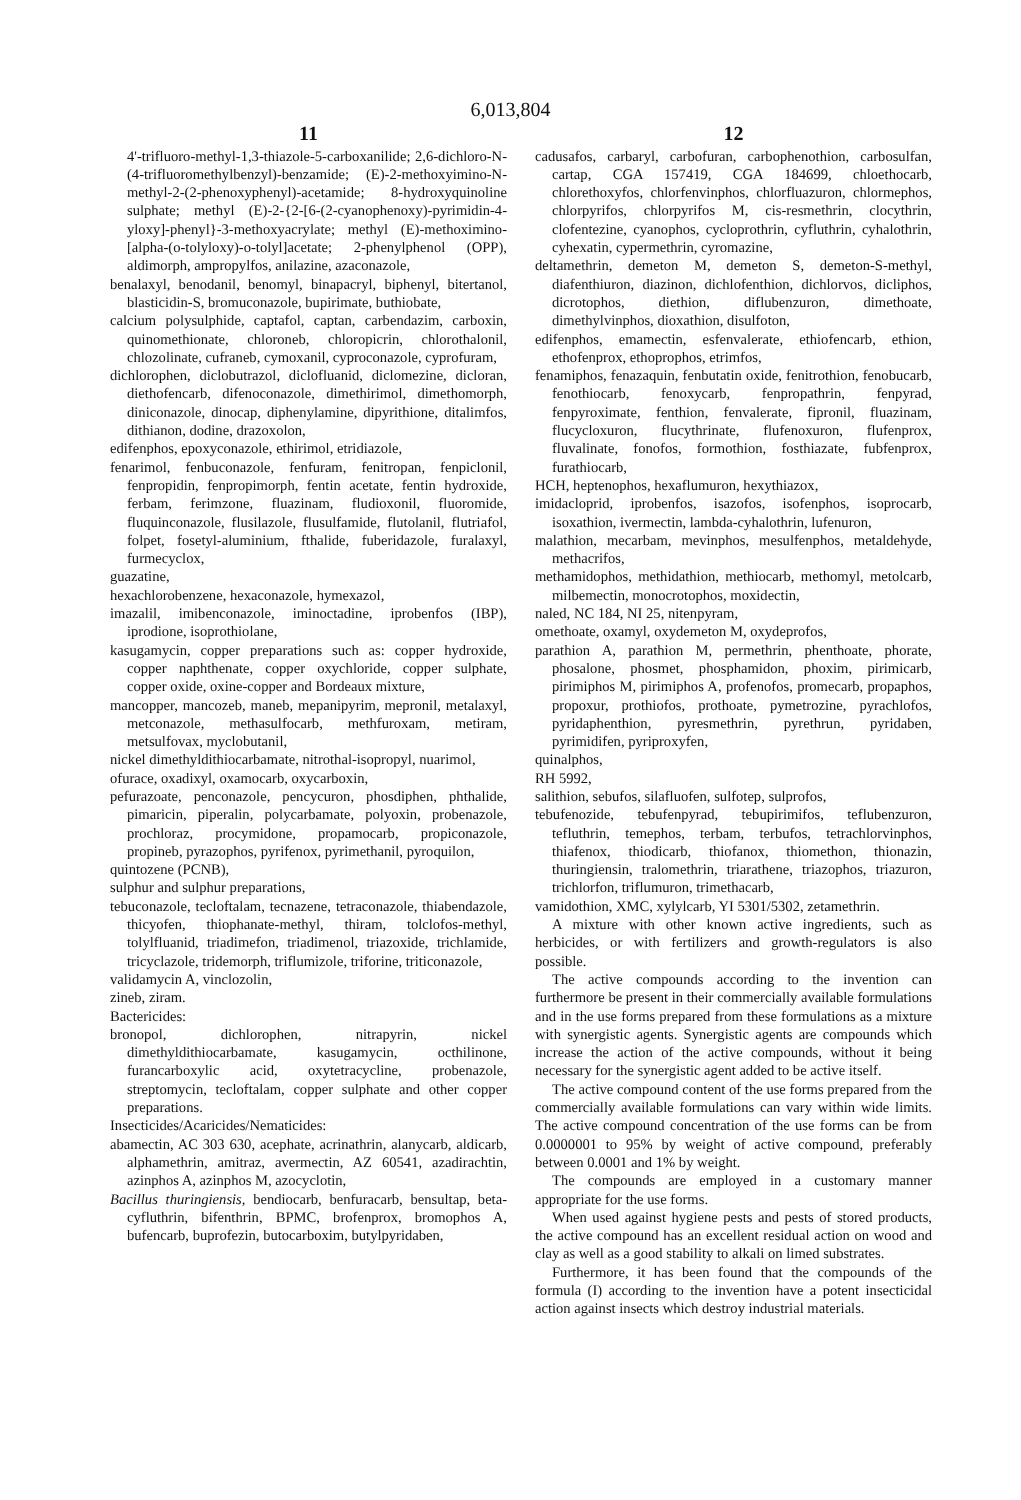6,013,804
11
4'-trifluoro-methyl-1,3-thiazole-5-carboxanilide; 2,6-dichloro-N-(4-trifluoromethylbenzyl)-benzamide; (E)-2-methoxyimino-N-methyl-2-(2-phenoxyphenyl)-acetamide; 8-hydroxyquinoline sulphate; methyl (E)-2-{2-[6-(2-cyanophenoxy)-pyrimidin-4-yloxy]-phenyl}-3-methoxyacrylate; methyl (E)-methoximino-[alpha-(o-tolyloxy)-o-tolyl]acetate; 2-phenylphenol (OPP), aldimorph, ampropylfos, anilazine, azaconazole,
benalaxyl, benodanil, benomyl, binapacryl, biphenyl, bitertanol, blasticidin-S, bromuconazole, bupirimate, buthiobate,
calcium polysulphide, captafol, captan, carbendazim, carboxin, quinomethionate, chloroneb, chloropicrin, chlorothalonil, chlozolinate, cufraneb, cymoxanil, cyproconazole, cyprofuram,
dichlorophen, diclobutrazol, diclofluanid, diclomezine, dicloran, diethofencarb, difenoconazole, dimethirimol, dimethomorph, diniconazole, dinocap, diphenylamine, dipyrithione, ditalimfos, dithianon, dodine, drazoxolon,
edifenphos, epoxyconazole, ethirimol, etridiazole,
fenarimol, fenbuconazole, fenfuram, fenitropan, fenpiclonil, fenpropidin, fenpropimorph, fentin acetate, fentin hydroxide, ferbam, ferimzone, fluazinam, fludioxonil, fluoromide, fluquinconazole, flusilazole, flusulfamide, flutolanil, flutriafol, folpet, fosetyl-aluminium, fthalide, fuberidazole, furalaxyl, furmecyclox,
guazatine,
hexachlorobenzene, hexaconazole, hymexazol,
imazalil, imibenconazole, iminoctadine, iprobenfos (IBP), iprodione, isoprothiolane,
kasugamycin, copper preparations such as: copper hydroxide, copper naphthenate, copper oxychloride, copper sulphate, copper oxide, oxine-copper and Bordeaux mixture,
mancopper, mancozeb, maneb, mepanipyrim, mepronil, metalaxyl, metconazole, methasulfocarb, methfuroxam, metiram, metsulfovax, myclobutanil,
nickel dimethyldithiocarbamate, nitrothal-isopropyl, nuarimol,
ofurace, oxadixyl, oxamocarb, oxycarboxin,
pefurazoate, penconazole, pencycuron, phosdiphen, phthalide, pimaricin, piperalin, polycarbamate, polyoxin, probenazole, prochloraz, procymidone, propamocarb, propiconazole, propineb, pyrazophos, pyrifenox, pyrimethanil, pyroquilon,
quintozene (PCNB),
sulphur and sulphur preparations,
tebuconazole, tecloftalam, tecnazene, tetraconazole, thiabendazole, thicyofen, thiophanate-methyl, thiram, tolclofos-methyl, tolylfluanid, triadimefon, triadimenol, triazoxide, trichlamide, tricyclazole, tridemorph, triflumizole, triforine, triticonazole,
validamycin A, vinclozolin,
zineb, ziram.
Bactericides:
bronopol, dichlorophen, nitrapyrin, nickel dimethyldithiocarbamate, kasugamycin, octhilinone, furancarboxylic acid, oxytetracycline, probenazole, streptomycin, tecloftalam, copper sulphate and other copper preparations.
Insecticides/Acaricides/Nematicides:
abamectin, AC 303 630, acephate, acrinathrin, alanycarb, aldicarb, alphamethrin, amitraz, avermectin, AZ 60541, azadirachtin, azinphos A, azinphos M, azocyclotin,
Bacillus thuringiensis, bendiocarb, benfuracarb, bensultap, beta-cyfluthrin, bifenthrin, BPMC, brofenprox, bromophos A, bufencarb, buprofezin, butocarboxim, butylpyridaben,
12
cadusafos, carbaryl, carbofuran, carbophenothion, carbosulfan, cartap, CGA 157419, CGA 184699, chloethocarb, chlorethoxyfos, chlorfenvinphos, chlorfluazuron, chlormephos, chlorpyrifos, chlorpyrifos M, cis-resmethrin, clocythrin, clofentezine, cyanophos, cycloprothrin, cyfluthrin, cyhalothrin, cyhexatin, cypermethrin, cyromazine,
deltamethrin, demeton M, demeton S, demeton-S-methyl, diafenthiuron, diazinon, dichlofenthion, dichlorvos, dicliphos, dicrotophos, diethion, diflubenzuron, dimethoate, dimethylvinphos, dioxathion, disulfoton,
edifenphos, emamectin, esfenvalerate, ethiofencarb, ethion, ethofenprox, ethoprophos, etrimfos,
fenamiphos, fenazaquin, fenbutatin oxide, fenitrothion, fenobucarb, fenothiocarb, fenoxycarb, fenpropathrin, fenpyrad, fenpyroximate, fenthion, fenvalerate, fipronil, fluazinam, flucycloxuron, flucythrinate, flufenoxuron, flufenprox, fluvalinate, fonofos, formothion, fosthiazate, fubfenprox, furathiocarb,
HCH, heptenophos, hexaflumuron, hexythiazox,
imidacloprid, iprobenfos, isazofos, isofenphos, isoprocarb, isoxathion, ivermectin, lambda-cyhalothrin, lufenuron,
malathion, mecarbam, mevinphos, mesulfenphos, metaldehyde, methacrifos,
methamidophos, methidathion, methiocarb, methomyl, metolcarb, milbemectin, monocrotophos, moxidectin,
naled, NC 184, NI 25, nitenpyram,
omethoate, oxamyl, oxydemeton M, oxydeprofos,
parathion A, parathion M, permethrin, phenthoate, phorate, phosalone, phosmet, phosphamidon, phoxim, pirimicarb, pirimiphos M, pirimiphos A, profenofos, promecarb, propaphos, propoxur, prothiofos, prothoate, pymetrozine, pyrachlofos, pyridaphenthion, pyresmethrin, pyrethrun, pyridaben, pyrimidifen, pyriproxyfen,
quinalphos,
RH 5992,
salithion, sebufos, silafluofen, sulfotep, sulprofos,
tebufenozide, tebufenpyrad, tebupirimifos, teflubenzuron, tefluthrin, temephos, terbam, terbufos, tetrachlorvinphos, thiafenox, thiodicarb, thiofanox, thiomethon, thionazin, thuringiensin, tralomethrin, triarathene, triazophos, triazuron, trichlorfon, triflumuron, trimethacarb,
vamidothion, XMC, xylylcarb, YI 5301/5302, zetamethrin.
A mixture with other known active ingredients, such as herbicides, or with fertilizers and growth-regulators is also possible.
The active compounds according to the invention can furthermore be present in their commercially available formulations and in the use forms prepared from these formulations as a mixture with synergistic agents. Synergistic agents are compounds which increase the action of the active compounds, without it being necessary for the synergistic agent added to be active itself.
The active compound content of the use forms prepared from the commercially available formulations can vary within wide limits. The active compound concentration of the use forms can be from 0.0000001 to 95% by weight of active compound, preferably between 0.0001 and 1% by weight.
The compounds are employed in a customary manner appropriate for the use forms.
When used against hygiene pests and pests of stored products, the active compound has an excellent residual action on wood and clay as well as a good stability to alkali on limed substrates.
Furthermore, it has been found that the compounds of the formula (I) according to the invention have a potent insecticidal action against insects which destroy industrial materials.